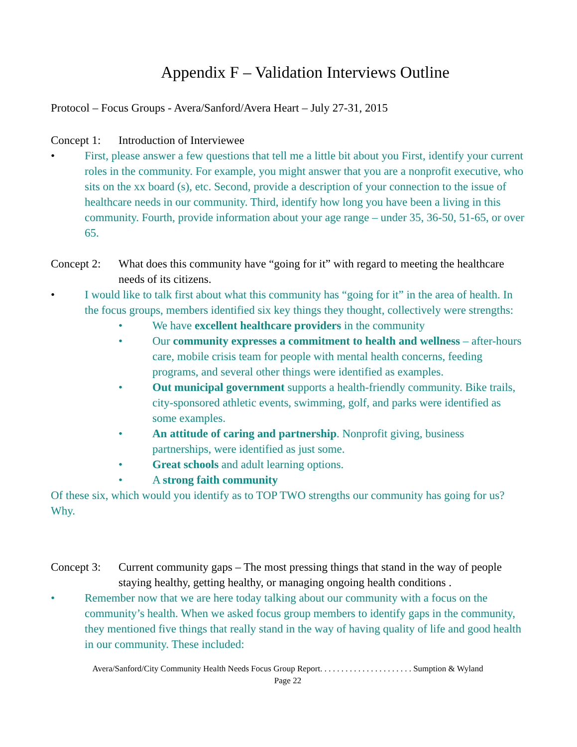Appendix F – Validation Interviews Outline
Protocol – Focus Groups - Avera/Sanford/Avera Heart – July 27-31, 2015
Concept 1:
Introduction of Interviewee
• First, please answer a few questions that tell me a little bit about you First, identify your current roles in the community. For example, you might answer that you are a nonprofit executive, who sits on the xx board (s), etc. Second, provide a description of your connection to the issue of healthcare needs in our community. Third, identify how long you have been a living in this community. Fourth, provide information about your age range – under 35, 36-50, 51-65, or over 65.
Concept 2:
What does this community have “going for it” with regard to meeting the healthcare needs of its citizens.
• I would like to talk first about what this community has “going for it” in the area of health. In the focus groups, members identified six key things they thought, collectively were strengths:
• We have excellent healthcare providers in the community
• Our community expresses a commitment to health and wellness – after-hours care, mobile crisis team for people with mental health concerns, feeding programs, and several other things were identified as examples.
• Out municipal government supports a health-friendly community. Bike trails, city-sponsored athletic events, swimming, golf, and parks were identified as some examples.
• An attitude of caring and partnership. Nonprofit giving, business partnerships, were identified as just some.
• Great schools and adult learning options.
• A strong faith community
Of these six, which would you identify as to TOP TWO strengths our community has going for us? Why.
Concept 3:
Current community gaps – The most pressing things that stand in the way of people staying healthy, getting healthy, or managing ongoing health conditions .
• Remember now that we are here today talking about our community with a focus on the community’s health. When we asked focus group members to identify gaps in the community, they mentioned five things that really stand in the way of having quality of life and good health in our community. These included:
Avera/Sanford/City Community Health Needs Focus Group Report. . . . . . . . . . . . . . . . . . . . . . Sumption & Wyland
Page 22